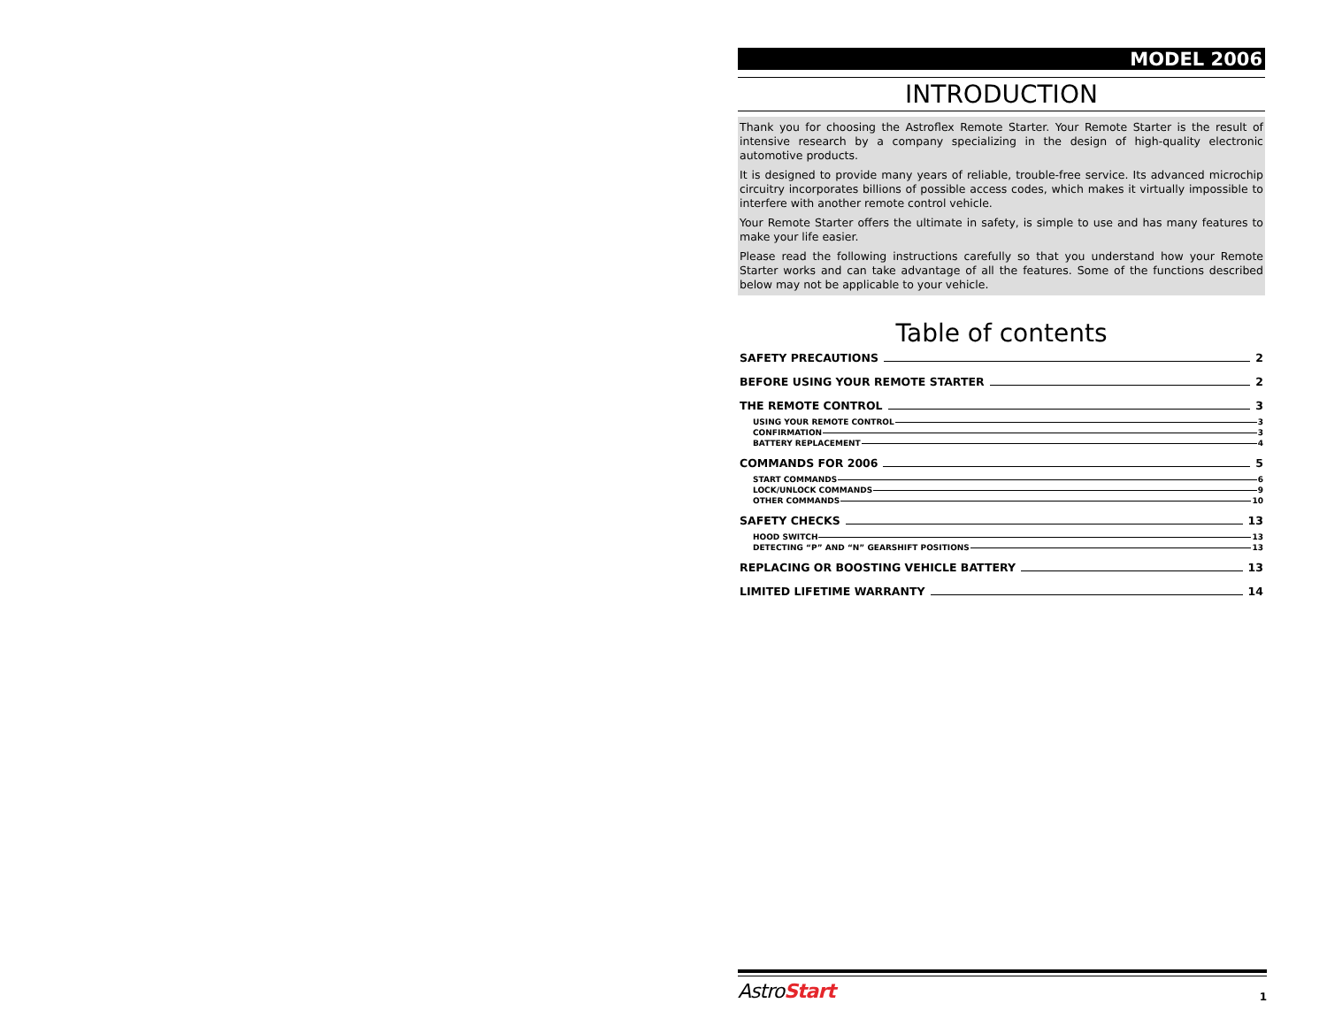MODEL 2006
INTRODUCTION
Thank you for choosing the Astroflex Remote Starter. Your Remote Starter is the result of intensive research by a company specializing in the design of high-quality electronic automotive products.
It is designed to provide many years of reliable, trouble-free service. Its advanced microchip circuitry incorporates billions of possible access codes, which makes it virtually impossible to interfere with another remote control vehicle.
Your Remote Starter offers the ultimate in safety, is simple to use and has many features to make your life easier.
Please read the following instructions carefully so that you understand how your Remote Starter works and can take advantage of all the features. Some of the functions described below may not be applicable to your vehicle.
Table of contents
SAFETY PRECAUTIONS 2
BEFORE USING YOUR REMOTE STARTER 2
THE REMOTE CONTROL 3
USING YOUR REMOTE CONTROL 3
CONFIRMATION 3
BATTERY REPLACEMENT 4
COMMANDS FOR 2006 5
START COMMANDS 6
LOCK/UNLOCK COMMANDS 9
OTHER COMMANDS 10
SAFETY CHECKS 13
HOOD SWITCH 13
DETECTING “P” AND “N” GEARSHIFT POSITIONS 13
REPLACING OR BOOSTING VEHICLE BATTERY 13
LIMITED LIFETIME WARRANTY 14
AstroStart 1